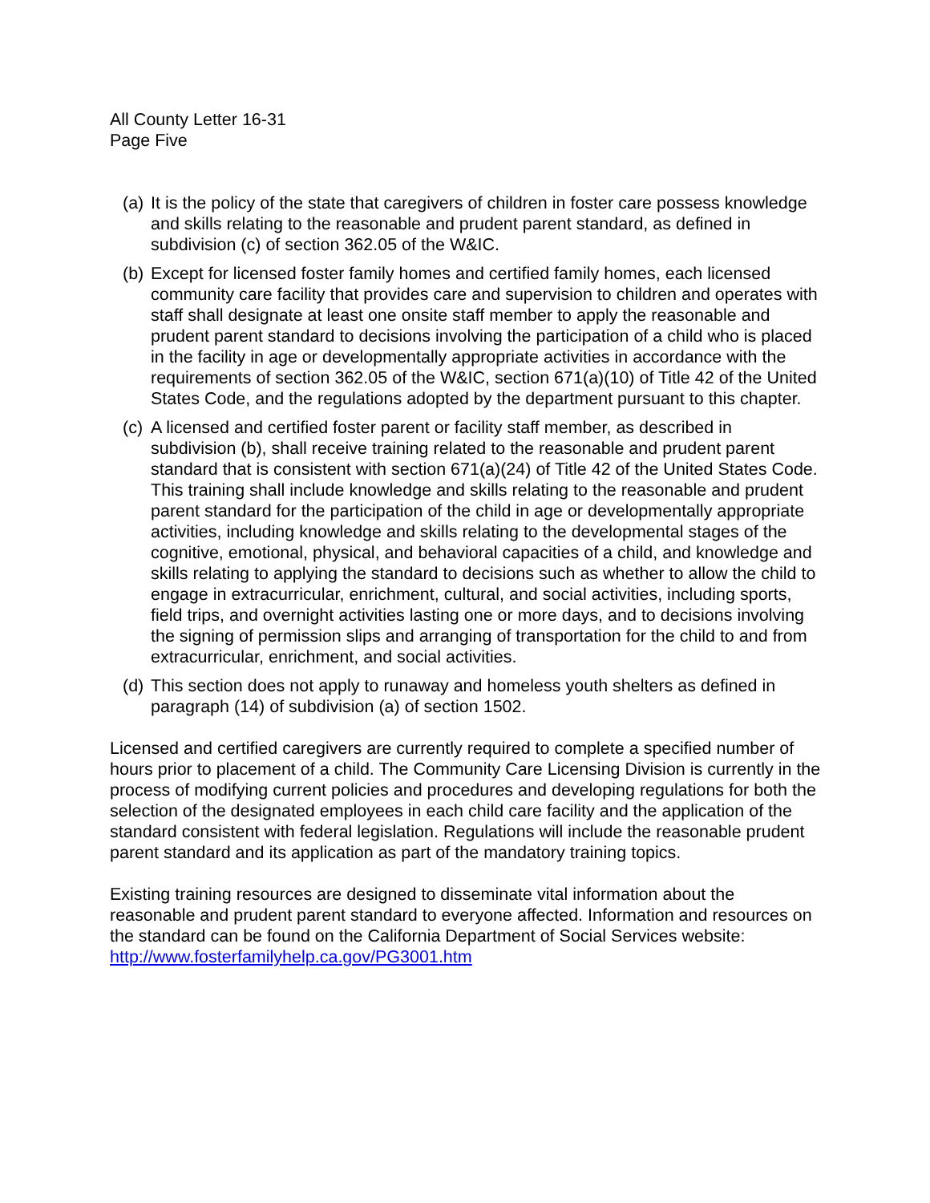All County Letter 16-31
Page Five
(a) It is the policy of the state that caregivers of children in foster care possess knowledge and skills relating to the reasonable and prudent parent standard, as defined in subdivision (c) of section 362.05 of the W&IC.
(b) Except for licensed foster family homes and certified family homes, each licensed community care facility that provides care and supervision to children and operates with staff shall designate at least one onsite staff member to apply the reasonable and prudent parent standard to decisions involving the participation of a child who is placed in the facility in age or developmentally appropriate activities in accordance with the requirements of section 362.05 of the W&IC, section 671(a)(10) of Title 42 of the United States Code, and the regulations adopted by the department pursuant to this chapter.
(c) A licensed and certified foster parent or facility staff member, as described in subdivision (b), shall receive training related to the reasonable and prudent parent standard that is consistent with section 671(a)(24) of Title 42 of the United States Code. This training shall include knowledge and skills relating to the reasonable and prudent parent standard for the participation of the child in age or developmentally appropriate activities, including knowledge and skills relating to the developmental stages of the cognitive, emotional, physical, and behavioral capacities of a child, and knowledge and skills relating to applying the standard to decisions such as whether to allow the child to engage in extracurricular, enrichment, cultural, and social activities, including sports, field trips, and overnight activities lasting one or more days, and to decisions involving the signing of permission slips and arranging of transportation for the child to and from extracurricular, enrichment, and social activities.
(d) This section does not apply to runaway and homeless youth shelters as defined in paragraph (14) of subdivision (a) of section 1502.
Licensed and certified caregivers are currently required to complete a specified number of hours prior to placement of a child. The Community Care Licensing Division is currently in the process of modifying current policies and procedures and developing regulations for both the selection of the designated employees in each child care facility and the application of the standard consistent with federal legislation. Regulations will include the reasonable prudent parent standard and its application as part of the mandatory training topics.
Existing training resources are designed to disseminate vital information about the reasonable and prudent parent standard to everyone affected. Information and resources on the standard can be found on the California Department of Social Services website: http://www.fosterfamilyhelp.ca.gov/PG3001.htm